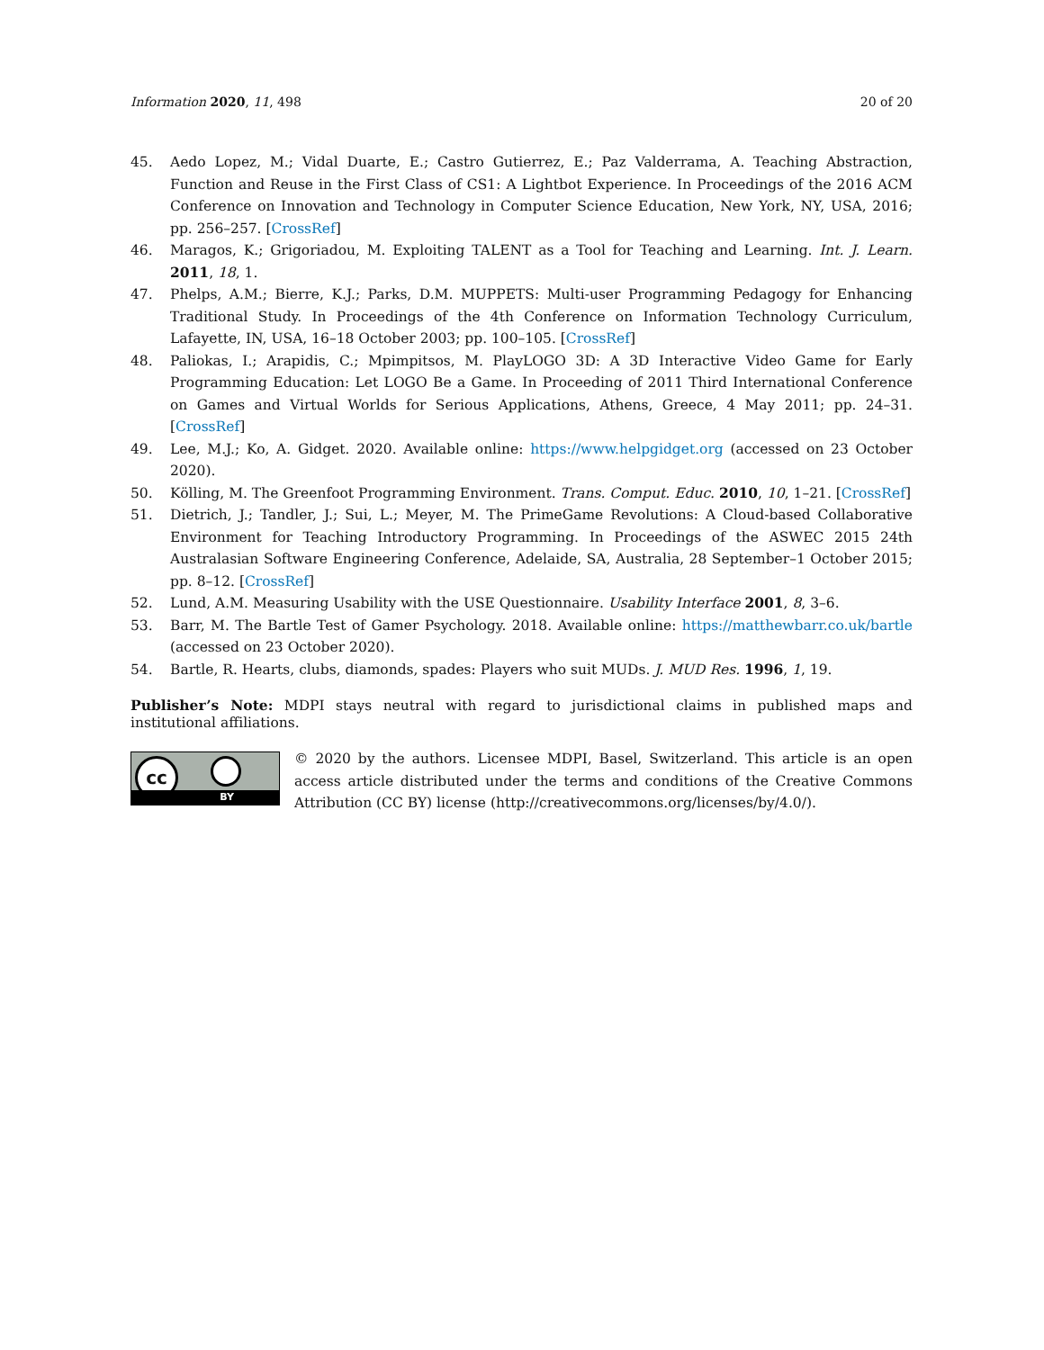Information 2020, 11, 498 20 of 20
45. Aedo Lopez, M.; Vidal Duarte, E.; Castro Gutierrez, E.; Paz Valderrama, A. Teaching Abstraction, Function and Reuse in the First Class of CS1: A Lightbot Experience. In Proceedings of the 2016 ACM Conference on Innovation and Technology in Computer Science Education, New York, NY, USA, 2016; pp. 256–257. [CrossRef]
46. Maragos, K.; Grigoriadou, M. Exploiting TALENT as a Tool for Teaching and Learning. Int. J. Learn. 2011, 18, 1.
47. Phelps, A.M.; Bierre, K.J.; Parks, D.M. MUPPETS: Multi-user Programming Pedagogy for Enhancing Traditional Study. In Proceedings of the 4th Conference on Information Technology Curriculum, Lafayette, IN, USA, 16–18 October 2003; pp. 100–105. [CrossRef]
48. Paliokas, I.; Arapidis, C.; Mpimpitsos, M. PlayLOGO 3D: A 3D Interactive Video Game for Early Programming Education: Let LOGO Be a Game. In Proceeding of 2011 Third International Conference on Games and Virtual Worlds for Serious Applications, Athens, Greece, 4 May 2011; pp. 24–31. [CrossRef]
49. Lee, M.J.; Ko, A. Gidget. 2020. Available online: https://www.helpgidget.org (accessed on 23 October 2020).
50. Kölling, M. The Greenfoot Programming Environment. Trans. Comput. Educ. 2010, 10, 1–21. [CrossRef]
51. Dietrich, J.; Tandler, J.; Sui, L.; Meyer, M. The PrimeGame Revolutions: A Cloud-based Collaborative Environment for Teaching Introductory Programming. In Proceedings of the ASWEC 2015 24th Australasian Software Engineering Conference, Adelaide, SA, Australia, 28 September–1 October 2015; pp. 8–12. [CrossRef]
52. Lund, A.M. Measuring Usability with the USE Questionnaire. Usability Interface 2001, 8, 3–6.
53. Barr, M. The Bartle Test of Gamer Psychology. 2018. Available online: https://matthewbarr.co.uk/bartle (accessed on 23 October 2020).
54. Bartle, R. Hearts, clubs, diamonds, spades: Players who suit MUDs. J. MUD Res. 1996, 1, 19.
Publisher’s Note: MDPI stays neutral with regard to jurisdictional claims in published maps and institutional affiliations.
cc
BY
© 2020 by the authors. Licensee MDPI, Basel, Switzerland. This article is an open access article distributed under the terms and conditions of the Creative Commons Attribution (CC BY) license (http://creativecommons.org/licenses/by/4.0/).